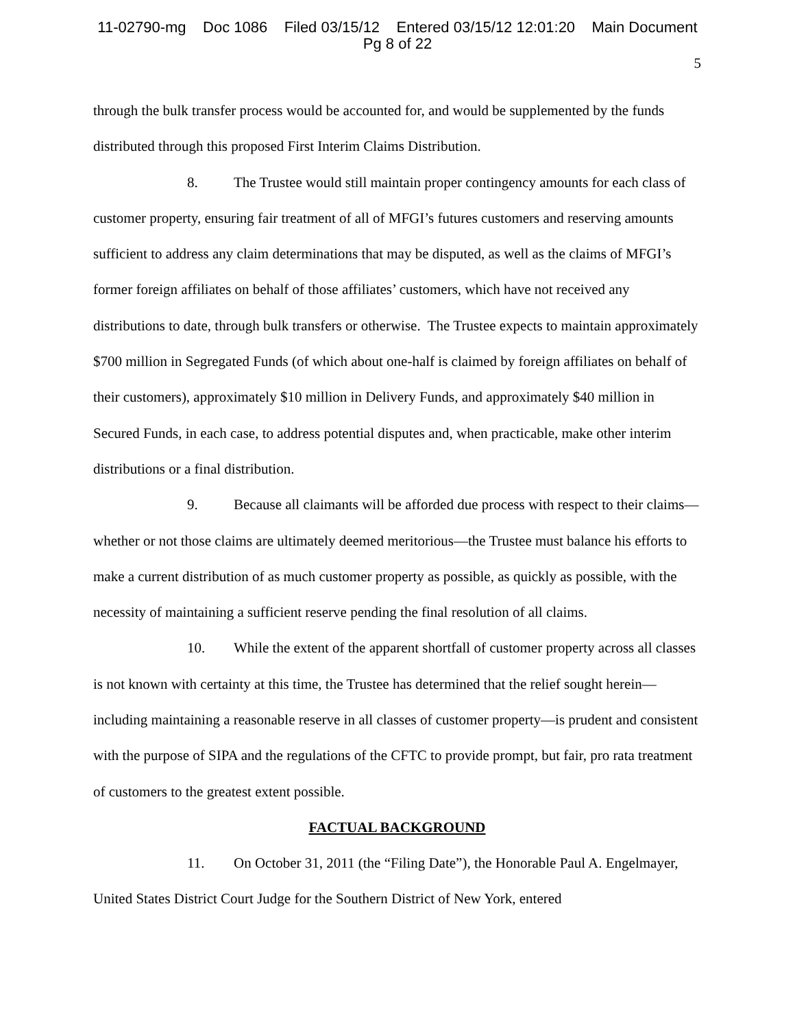11-02790-mg Doc 1086 Filed 03/15/12 Entered 03/15/12 12:01:20 Main Document
Pg 8 of 22
5
through the bulk transfer process would be accounted for, and would be supplemented by the funds distributed through this proposed First Interim Claims Distribution.
8. The Trustee would still maintain proper contingency amounts for each class of customer property, ensuring fair treatment of all of MFGI’s futures customers and reserving amounts sufficient to address any claim determinations that may be disputed, as well as the claims of MFGI’s former foreign affiliates on behalf of those affiliates’ customers, which have not received any distributions to date, through bulk transfers or otherwise. The Trustee expects to maintain approximately $700 million in Segregated Funds (of which about one-half is claimed by foreign affiliates on behalf of their customers), approximately $10 million in Delivery Funds, and approximately $40 million in Secured Funds, in each case, to address potential disputes and, when practicable, make other interim distributions or a final distribution.
9. Because all claimants will be afforded due process with respect to their claims—whether or not those claims are ultimately deemed meritorious—the Trustee must balance his efforts to make a current distribution of as much customer property as possible, as quickly as possible, with the necessity of maintaining a sufficient reserve pending the final resolution of all claims.
10. While the extent of the apparent shortfall of customer property across all classes is not known with certainty at this time, the Trustee has determined that the relief sought herein—including maintaining a reasonable reserve in all classes of customer property—is prudent and consistent with the purpose of SIPA and the regulations of the CFTC to provide prompt, but fair, pro rata treatment of customers to the greatest extent possible.
FACTUAL BACKGROUND
11. On October 31, 2011 (the “Filing Date”), the Honorable Paul A. Engelmayer, United States District Court Judge for the Southern District of New York, entered